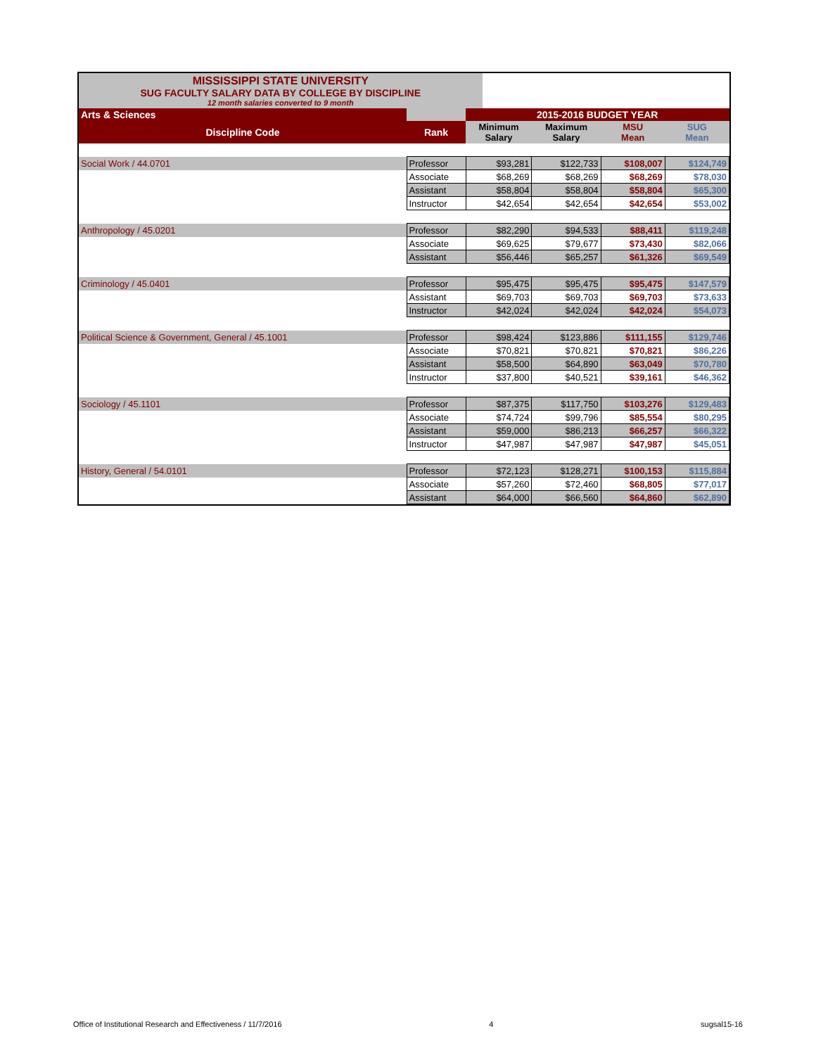MISSISSIPPI STATE UNIVERSITY
SUG FACULTY SALARY DATA BY COLLEGE BY DISCIPLINE
12 month salaries converted to 9 month
| Arts & Sciences | | 2015-2016 BUDGET YEAR | | | |
| Discipline Code | Rank | Minimum Salary | Maximum Salary | MSU Mean | SUG Mean |
| Social Work / 44.0701 | Professor | $93,281 | $122,733 | $108,007 | $124,749 |
| | Associate | $68,269 | $68,269 | $68,269 | $78,030 |
| | Assistant | $58,804 | $58,804 | $58,804 | $65,300 |
| | Instructor | $42,654 | $42,654 | $42,654 | $53,002 |
| Anthropology / 45.0201 | Professor | $82,290 | $94,533 | $88,411 | $119,248 |
| | Associate | $69,625 | $79,677 | $73,430 | $82,066 |
| | Assistant | $56,446 | $65,257 | $61,326 | $69,549 |
| Criminology / 45.0401 | Professor | $95,475 | $95,475 | $95,475 | $147,579 |
| | Assistant | $69,703 | $69,703 | $69,703 | $73,633 |
| | Instructor | $42,024 | $42,024 | $42,024 | $54,073 |
| Political Science & Government, General / 45.1001 | Professor | $98,424 | $123,886 | $111,155 | $129,746 |
| | Associate | $70,821 | $70,821 | $70,821 | $86,226 |
| | Assistant | $58,500 | $64,890 | $63,049 | $70,780 |
| | Instructor | $37,800 | $40,521 | $39,161 | $46,362 |
| Sociology / 45.1101 | Professor | $87,375 | $117,750 | $103,276 | $129,483 |
| | Associate | $74,724 | $99,796 | $85,554 | $80,295 |
| | Assistant | $59,000 | $86,213 | $66,257 | $66,322 |
| | Instructor | $47,987 | $47,987 | $47,987 | $45,051 |
| History, General / 54.0101 | Professor | $72,123 | $128,271 | $100,153 | $115,884 |
| | Associate | $57,260 | $72,460 | $68,805 | $77,017 |
| | Assistant | $64,000 | $66,560 | $64,860 | $62,890 |
Office of Institutional Research and Effectiveness / 11/7/2016 4 sugsal15-16